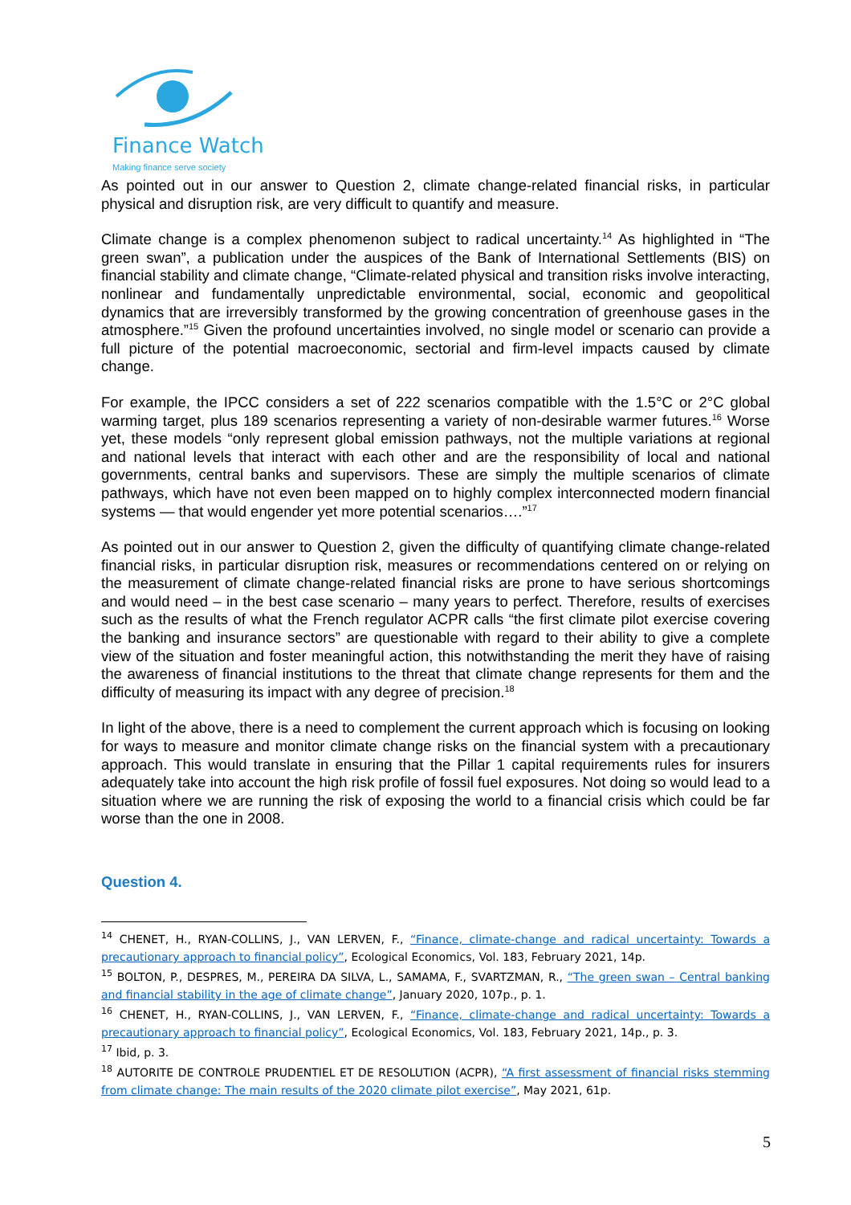Finance Watch
Making finance serve society
As pointed out in our answer to Question 2, climate change-related financial risks, in particular physical and disruption risk, are very difficult to quantify and measure.
Climate change is a complex phenomenon subject to radical uncertainty.<sup>14</sup> As highlighted in “The green swan”, a publication under the auspices of the Bank of International Settlements (BIS) on financial stability and climate change, “Climate-related physical and transition risks involve interacting, nonlinear and fundamentally unpredictable environmental, social, economic and geopolitical dynamics that are irreversibly transformed by the growing concentration of greenhouse gases in the atmosphere.”<sup>15</sup> Given the profound uncertainties involved, no single model or scenario can provide a full picture of the potential macroeconomic, sectorial and firm-level impacts caused by climate change.
For example, the IPCC considers a set of 222 scenarios compatible with the 1.5°C or 2°C global warming target, plus 189 scenarios representing a variety of non-desirable warmer futures.<sup>16</sup> Worse yet, these models “only represent global emission pathways, not the multiple variations at regional and national levels that interact with each other and are the responsibility of local and national governments, central banks and supervisors. These are simply the multiple scenarios of climate pathways, which have not even been mapped on to highly complex interconnected modern financial systems — that would engender yet more potential scenarios….”<sup>17</sup>
As pointed out in our answer to Question 2, given the difficulty of quantifying climate change-related financial risks, in particular disruption risk, measures or recommendations centered on or relying on the measurement of climate change-related financial risks are prone to have serious shortcomings and would need – in the best case scenario – many years to perfect. Therefore, results of exercises such as the results of what the French regulator ACPR calls “the first climate pilot exercise covering the banking and insurance sectors” are questionable with regard to their ability to give a complete view of the situation and foster meaningful action, this notwithstanding the merit they have of raising the awareness of financial institutions to the threat that climate change represents for them and the difficulty of measuring its impact with any degree of precision.<sup>18</sup>
In light of the above, there is a need to complement the current approach which is focusing on looking for ways to measure and monitor climate change risks on the financial system with a precautionary approach. This would translate in ensuring that the Pillar 1 capital requirements rules for insurers adequately take into account the high risk profile of fossil fuel exposures. Not doing so would lead to a situation where we are running the risk of exposing the world to a financial crisis which could be far worse than the one in 2008.
Question 4.
<sup>14</sup> CHENET, H., RYAN-COLLINS, J., VAN LERVEN, F., “Finance, climate-change and radical uncertainty: Towards a precautionary approach to financial policy”, Ecological Economics, Vol. 183, February 2021, 14p.
<sup>15</sup> BOLTON, P., DESPRES, M., PEREIRA DA SILVA, L., SAMAMA, F., SVARTZMAN, R., “The green swan – Central banking and financial stability in the age of climate change”, January 2020, 107p., p. 1.
<sup>16</sup> CHENET, H., RYAN-COLLINS, J., VAN LERVEN, F., “Finance, climate-change and radical uncertainty: Towards a precautionary approach to financial policy”, Ecological Economics, Vol. 183, February 2021, 14p., p. 3.
<sup>17</sup> Ibid, p. 3.
<sup>18</sup> AUTORITE DE CONTROLE PRUDENTIEL ET DE RESOLUTION (ACPR), “A first assessment of financial risks stemming from climate change: The main results of the 2020 climate pilot exercise”, May 2021, 61p.
5